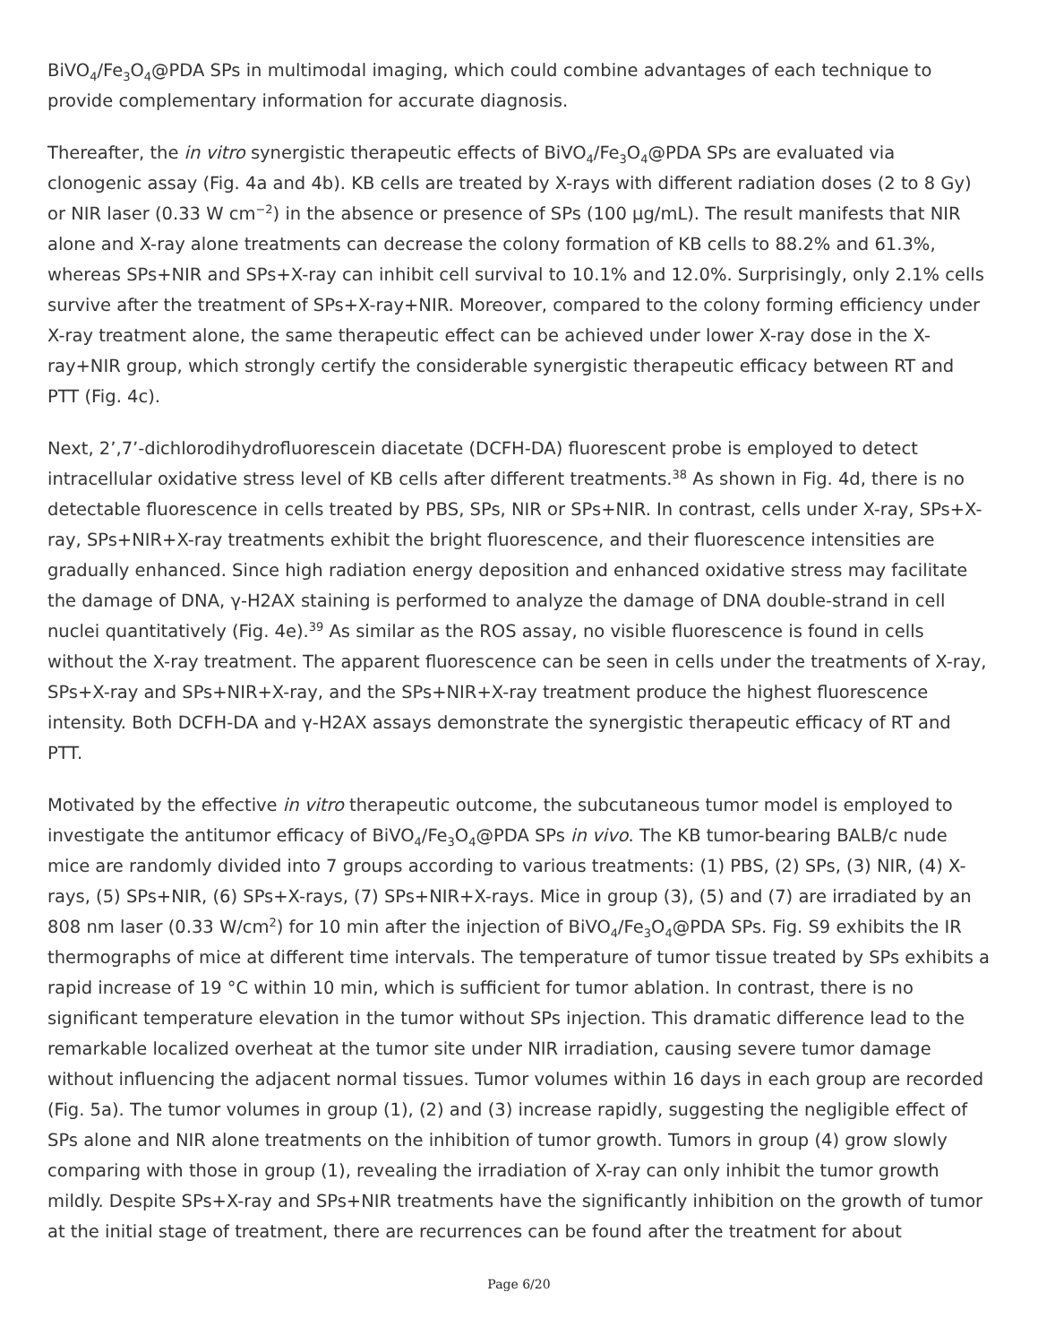BiVO<sub>4</sub>/Fe<sub>3</sub>O<sub>4</sub>@PDA SPs in multimodal imaging, which could combine advantages of each technique to provide complementary information for accurate diagnosis.
Thereafter, the in vitro synergistic therapeutic effects of BiVO<sub>4</sub>/Fe<sub>3</sub>O<sub>4</sub>@PDA SPs are evaluated via clonogenic assay (Fig. 4a and 4b). KB cells are treated by X-rays with different radiation doses (2 to 8 Gy) or NIR laser (0.33 W cm<sup>−2</sup>) in the absence or presence of SPs (100 μg/mL). The result manifests that NIR alone and X-ray alone treatments can decrease the colony formation of KB cells to 88.2% and 61.3%, whereas SPs+NIR and SPs+X-ray can inhibit cell survival to 10.1% and 12.0%. Surprisingly, only 2.1% cells survive after the treatment of SPs+X-ray+NIR. Moreover, compared to the colony forming efficiency under X-ray treatment alone, the same therapeutic effect can be achieved under lower X-ray dose in the X-ray+NIR group, which strongly certify the considerable synergistic therapeutic efficacy between RT and PTT (Fig. 4c).
Next, 2’,7’-dichlorodihydrofluorescein diacetate (DCFH-DA) fluorescent probe is employed to detect intracellular oxidative stress level of KB cells after different treatments.<sup>38</sup> As shown in Fig. 4d, there is no detectable fluorescence in cells treated by PBS, SPs, NIR or SPs+NIR. In contrast, cells under X-ray, SPs+X-ray, SPs+NIR+X-ray treatments exhibit the bright fluorescence, and their fluorescence intensities are gradually enhanced. Since high radiation energy deposition and enhanced oxidative stress may facilitate the damage of DNA, γ-H2AX staining is performed to analyze the damage of DNA double-strand in cell nuclei quantitatively (Fig. 4e).<sup>39</sup> As similar as the ROS assay, no visible fluorescence is found in cells without the X-ray treatment. The apparent fluorescence can be seen in cells under the treatments of X-ray, SPs+X-ray and SPs+NIR+X-ray, and the SPs+NIR+X-ray treatment produce the highest fluorescence intensity. Both DCFH-DA and γ-H2AX assays demonstrate the synergistic therapeutic efficacy of RT and PTT.
Motivated by the effective in vitro therapeutic outcome, the subcutaneous tumor model is employed to investigate the antitumor efficacy of BiVO<sub>4</sub>/Fe<sub>3</sub>O<sub>4</sub>@PDA SPs in vivo. The KB tumor-bearing BALB/c nude mice are randomly divided into 7 groups according to various treatments: (1) PBS, (2) SPs, (3) NIR, (4) X-rays, (5) SPs+NIR, (6) SPs+X-rays, (7) SPs+NIR+X-rays. Mice in group (3), (5) and (7) are irradiated by an 808 nm laser (0.33 W/cm<sup>2</sup>) for 10 min after the injection of BiVO<sub>4</sub>/Fe<sub>3</sub>O<sub>4</sub>@PDA SPs. Fig. S9 exhibits the IR thermographs of mice at different time intervals. The temperature of tumor tissue treated by SPs exhibits a rapid increase of 19 °C within 10 min, which is sufficient for tumor ablation. In contrast, there is no significant temperature elevation in the tumor without SPs injection. This dramatic difference lead to the remarkable localized overheat at the tumor site under NIR irradiation, causing severe tumor damage without influencing the adjacent normal tissues. Tumor volumes within 16 days in each group are recorded (Fig. 5a). The tumor volumes in group (1), (2) and (3) increase rapidly, suggesting the negligible effect of SPs alone and NIR alone treatments on the inhibition of tumor growth. Tumors in group (4) grow slowly comparing with those in group (1), revealing the irradiation of X-ray can only inhibit the tumor growth mildly. Despite SPs+X-ray and SPs+NIR treatments have the significantly inhibition on the growth of tumor at the initial stage of treatment, there are recurrences can be found after the treatment for about
Page 6/20